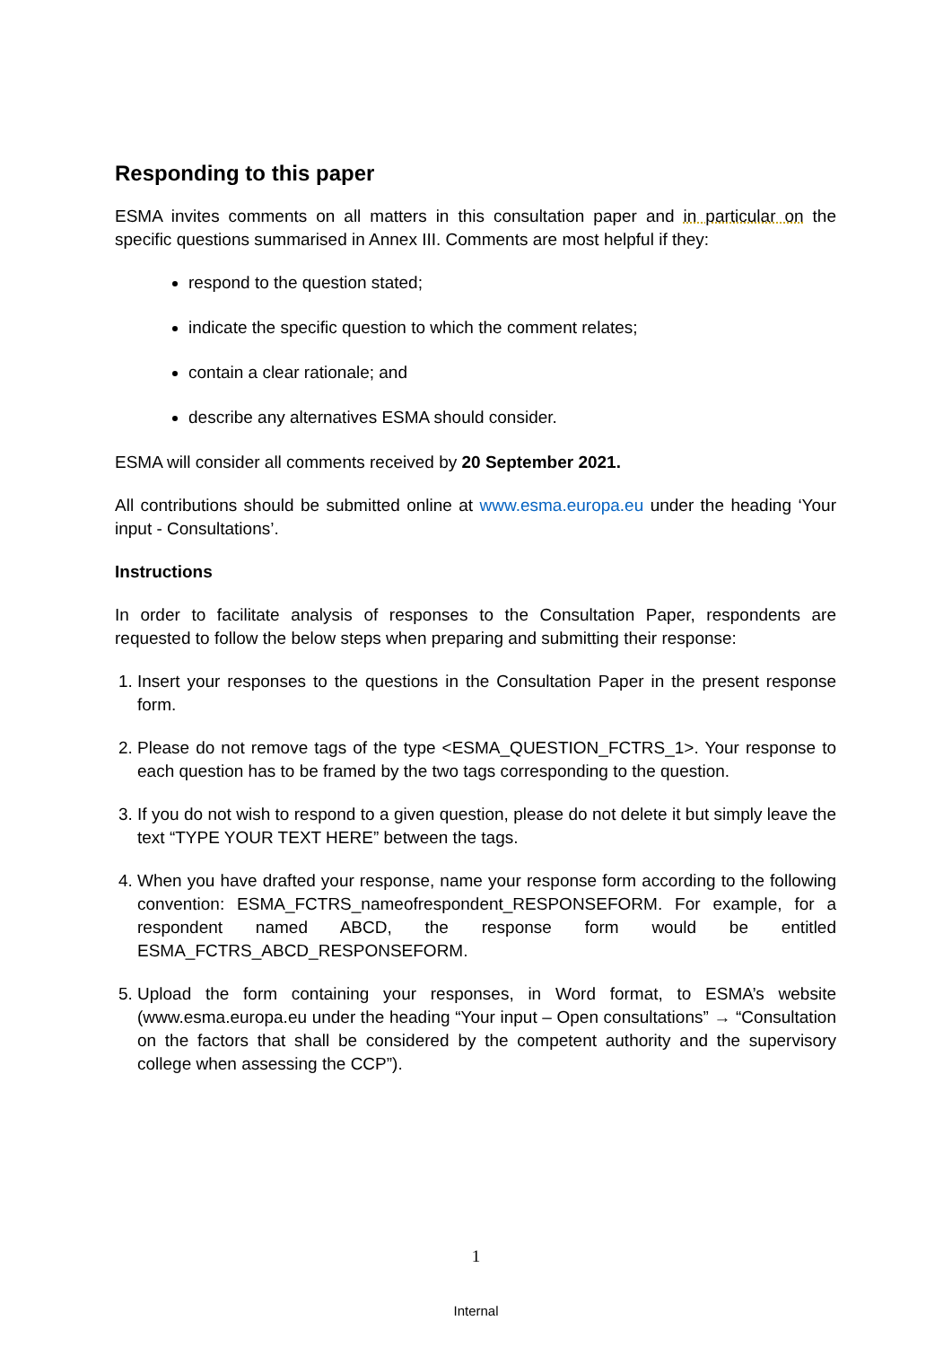Responding to this paper
ESMA invites comments on all matters in this consultation paper and in particular on the specific questions summarised in Annex III. Comments are most helpful if they:
respond to the question stated;
indicate the specific question to which the comment relates;
contain a clear rationale; and
describe any alternatives ESMA should consider.
ESMA will consider all comments received by 20 September 2021.
All contributions should be submitted online at www.esma.europa.eu under the heading ‘Your input - Consultations’.
Instructions
In order to facilitate analysis of responses to the Consultation Paper, respondents are requested to follow the below steps when preparing and submitting their response:
1. Insert your responses to the questions in the Consultation Paper in the present response form.
2. Please do not remove tags of the type <ESMA_QUESTION_FCTRS_1>. Your response to each question has to be framed by the two tags corresponding to the question.
3. If you do not wish to respond to a given question, please do not delete it but simply leave the text “TYPE YOUR TEXT HERE” between the tags.
4. When you have drafted your response, name your response form according to the following convention: ESMA_FCTRS_nameofrespondent_RESPONSEFORM. For example, for a respondent named ABCD, the response form would be entitled ESMA_FCTRS_ABCD_RESPONSEFORM.
5. Upload the form containing your responses, in Word format, to ESMA’s website (www.esma.europa.eu under the heading “Your input – Open consultations” → “Consultation on the factors that shall be considered by the competent authority and the supervisory college when assessing the CCP”).
1
Internal